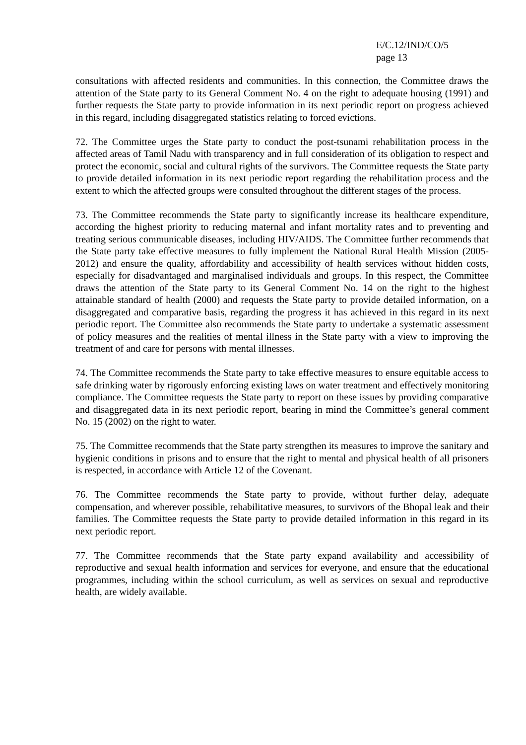E/C.12/IND/CO/5
page 13
consultations with affected residents and communities. In this connection, the Committee draws the attention of the State party to its General Comment No. 4 on the right to adequate housing (1991) and further requests the State party to provide information in its next periodic report on progress achieved in this regard, including disaggregated statistics relating to forced evictions.
72. The Committee urges the State party to conduct the post-tsunami rehabilitation process in the affected areas of Tamil Nadu with transparency and in full consideration of its obligation to respect and protect the economic, social and cultural rights of the survivors. The Committee requests the State party to provide detailed information in its next periodic report regarding the rehabilitation process and the extent to which the affected groups were consulted throughout the different stages of the process.
73. The Committee recommends the State party to significantly increase its healthcare expenditure, according the highest priority to reducing maternal and infant mortality rates and to preventing and treating serious communicable diseases, including HIV/AIDS. The Committee further recommends that the State party take effective measures to fully implement the National Rural Health Mission (2005-2012) and ensure the quality, affordability and accessibility of health services without hidden costs, especially for disadvantaged and marginalised individuals and groups. In this respect, the Committee draws the attention of the State party to its General Comment No. 14 on the right to the highest attainable standard of health (2000) and requests the State party to provide detailed information, on a disaggregated and comparative basis, regarding the progress it has achieved in this regard in its next periodic report. The Committee also recommends the State party to undertake a systematic assessment of policy measures and the realities of mental illness in the State party with a view to improving the treatment of and care for persons with mental illnesses.
74. The Committee recommends the State party to take effective measures to ensure equitable access to safe drinking water by rigorously enforcing existing laws on water treatment and effectively monitoring compliance. The Committee requests the State party to report on these issues by providing comparative and disaggregated data in its next periodic report, bearing in mind the Committee’s general comment No. 15 (2002) on the right to water.
75. The Committee recommends that the State party strengthen its measures to improve the sanitary and hygienic conditions in prisons and to ensure that the right to mental and physical health of all prisoners is respected, in accordance with Article 12 of the Covenant.
76. The Committee recommends the State party to provide, without further delay, adequate compensation, and wherever possible, rehabilitative measures, to survivors of the Bhopal leak and their families. The Committee requests the State party to provide detailed information in this regard in its next periodic report.
77. The Committee recommends that the State party expand availability and accessibility of reproductive and sexual health information and services for everyone, and ensure that the educational programmes, including within the school curriculum, as well as services on sexual and reproductive health, are widely available.